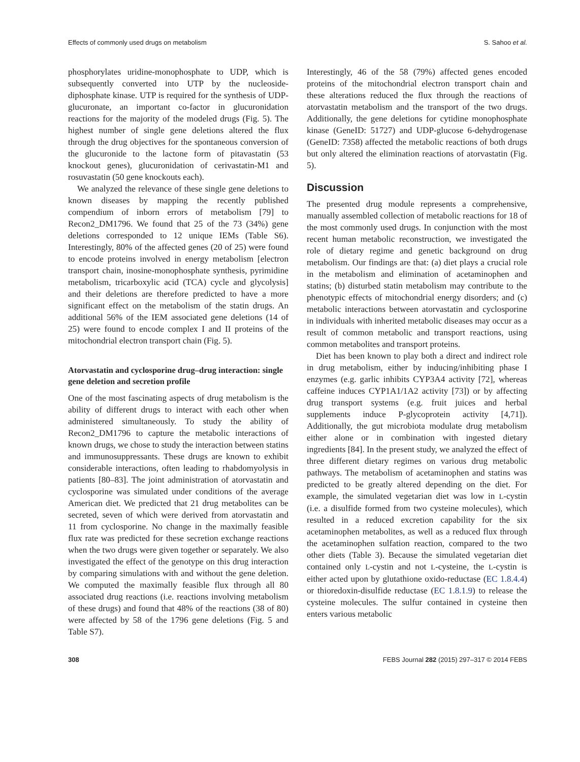Effects of commonly used drugs on metabolism S. Sahoo et al.
phosphorylates uridine-monophosphate to UDP, which is subsequently converted into UTP by the nucleoside-diphosphate kinase. UTP is required for the synthesis of UDP-glucuronate, an important co-factor in glucuronidation reactions for the majority of the modeled drugs (Fig. 5). The highest number of single gene deletions altered the flux through the drug objectives for the spontaneous conversion of the glucuronide to the lactone form of pitavastatin (53 knockout genes), glucuronidation of cerivastatin-M1 and rosuvastatin (50 gene knockouts each).
We analyzed the relevance of these single gene deletions to known diseases by mapping the recently published compendium of inborn errors of metabolism [79] to Recon2_DM1796. We found that 25 of the 73 (34%) gene deletions corresponded to 12 unique IEMs (Table S6). Interestingly, 80% of the affected genes (20 of 25) were found to encode proteins involved in energy metabolism [electron transport chain, inosine-monophosphate synthesis, pyrimidine metabolism, tricarboxylic acid (TCA) cycle and glycolysis] and their deletions are therefore predicted to have a more significant effect on the metabolism of the statin drugs. An additional 56% of the IEM associated gene deletions (14 of 25) were found to encode complex I and II proteins of the mitochondrial electron transport chain (Fig. 5).
Atorvastatin and cyclosporine drug–drug interaction: single gene deletion and secretion profile
One of the most fascinating aspects of drug metabolism is the ability of different drugs to interact with each other when administered simultaneously. To study the ability of Recon2_DM1796 to capture the metabolic interactions of known drugs, we chose to study the interaction between statins and immunosuppressants. These drugs are known to exhibit considerable interactions, often leading to rhabdomyolysis in patients [80–83]. The joint administration of atorvastatin and cyclosporine was simulated under conditions of the average American diet. We predicted that 21 drug metabolites can be secreted, seven of which were derived from atorvastatin and 11 from cyclosporine. No change in the maximally feasible flux rate was predicted for these secretion exchange reactions when the two drugs were given together or separately. We also investigated the effect of the genotype on this drug interaction by comparing simulations with and without the gene deletion. We computed the maximally feasible flux through all 80 associated drug reactions (i.e. reactions involving metabolism of these drugs) and found that 48% of the reactions (38 of 80) were affected by 58 of the 1796 gene deletions (Fig. 5 and Table S7).
Interestingly, 46 of the 58 (79%) affected genes encoded proteins of the mitochondrial electron transport chain and these alterations reduced the flux through the reactions of atorvastatin metabolism and the transport of the two drugs. Additionally, the gene deletions for cytidine monophosphate kinase (GeneID: 51727) and UDP-glucose 6-dehydrogenase (GeneID: 7358) affected the metabolic reactions of both drugs but only altered the elimination reactions of atorvastatin (Fig. 5).
Discussion
The presented drug module represents a comprehensive, manually assembled collection of metabolic reactions for 18 of the most commonly used drugs. In conjunction with the most recent human metabolic reconstruction, we investigated the role of dietary regime and genetic background on drug metabolism. Our findings are that: (a) diet plays a crucial role in the metabolism and elimination of acetaminophen and statins; (b) disturbed statin metabolism may contribute to the phenotypic effects of mitochondrial energy disorders; and (c) metabolic interactions between atorvastatin and cyclosporine in individuals with inherited metabolic diseases may occur as a result of common metabolic and transport reactions, using common metabolites and transport proteins.
Diet has been known to play both a direct and indirect role in drug metabolism, either by inducing/inhibiting phase I enzymes (e.g. garlic inhibits CYP3A4 activity [72], whereas caffeine induces CYP1A1/1A2 activity [73]) or by affecting drug transport systems (e.g. fruit juices and herbal supplements induce P-glycoprotein activity [4,71]). Additionally, the gut microbiota modulate drug metabolism either alone or in combination with ingested dietary ingredients [84]. In the present study, we analyzed the effect of three different dietary regimes on various drug metabolic pathways. The metabolism of acetaminophen and statins was predicted to be greatly altered depending on the diet. For example, the simulated vegetarian diet was low in L-cystin (i.e. a disulfide formed from two cysteine molecules), which resulted in a reduced excretion capability for the six acetaminophen metabolites, as well as a reduced flux through the acetaminophen sulfation reaction, compared to the two other diets (Table 3). Because the simulated vegetarian diet contained only L-cystin and not L-cysteine, the L-cystin is either acted upon by glutathione oxido-reductase (EC 1.8.4.4) or thioredoxin-disulfide reductase (EC 1.8.1.9) to release the cysteine molecules. The sulfur contained in cysteine then enters various metabolic
308 FEBS Journal 282 (2015) 297–317 © 2014 FEBS